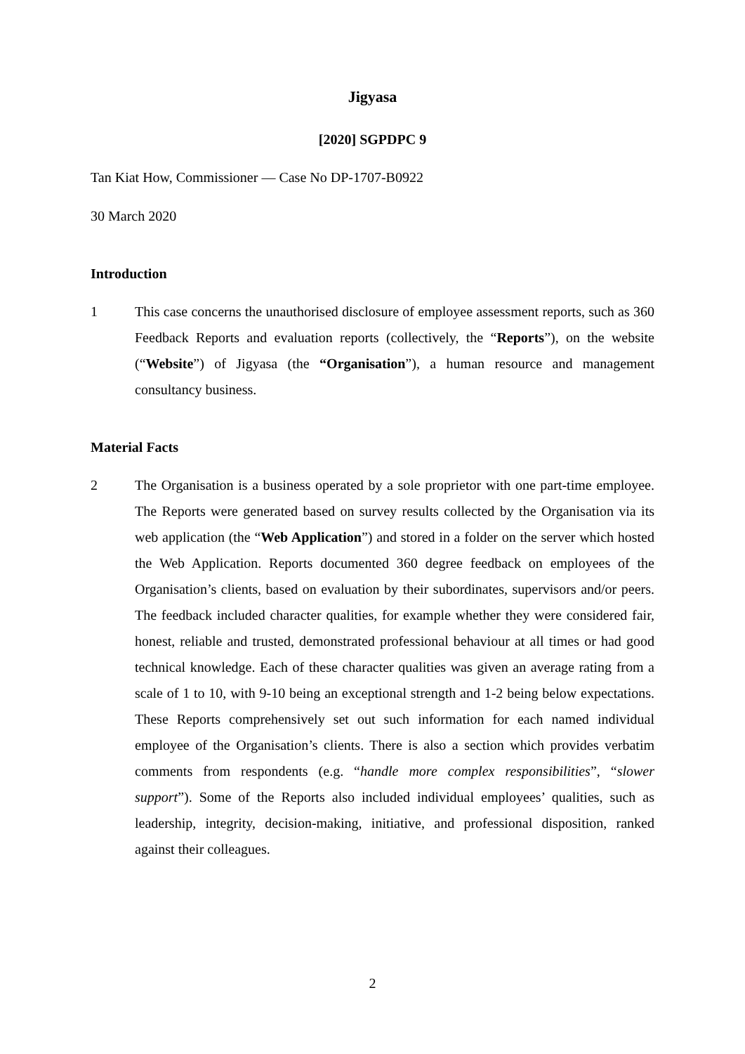Jigyasa
[2020] SGPDPC 9
Tan Kiat How, Commissioner — Case No DP-1707-B0922
30 March 2020
Introduction
1 This case concerns the unauthorised disclosure of employee assessment reports, such as 360 Feedback Reports and evaluation reports (collectively, the “Reports”), on the website (“Website”) of Jigyasa (the “Organisation”), a human resource and management consultancy business.
Material Facts
2 The Organisation is a business operated by a sole proprietor with one part-time employee. The Reports were generated based on survey results collected by the Organisation via its web application (the “Web Application”) and stored in a folder on the server which hosted the Web Application. Reports documented 360 degree feedback on employees of the Organisation’s clients, based on evaluation by their subordinates, supervisors and/or peers. The feedback included character qualities, for example whether they were considered fair, honest, reliable and trusted, demonstrated professional behaviour at all times or had good technical knowledge. Each of these character qualities was given an average rating from a scale of 1 to 10, with 9-10 being an exceptional strength and 1-2 being below expectations. These Reports comprehensively set out such information for each named individual employee of the Organisation’s clients. There is also a section which provides verbatim comments from respondents (e.g. “handle more complex responsibilities”, “slower support”). Some of the Reports also included individual employees’ qualities, such as leadership, integrity, decision-making, initiative, and professional disposition, ranked against their colleagues.
2